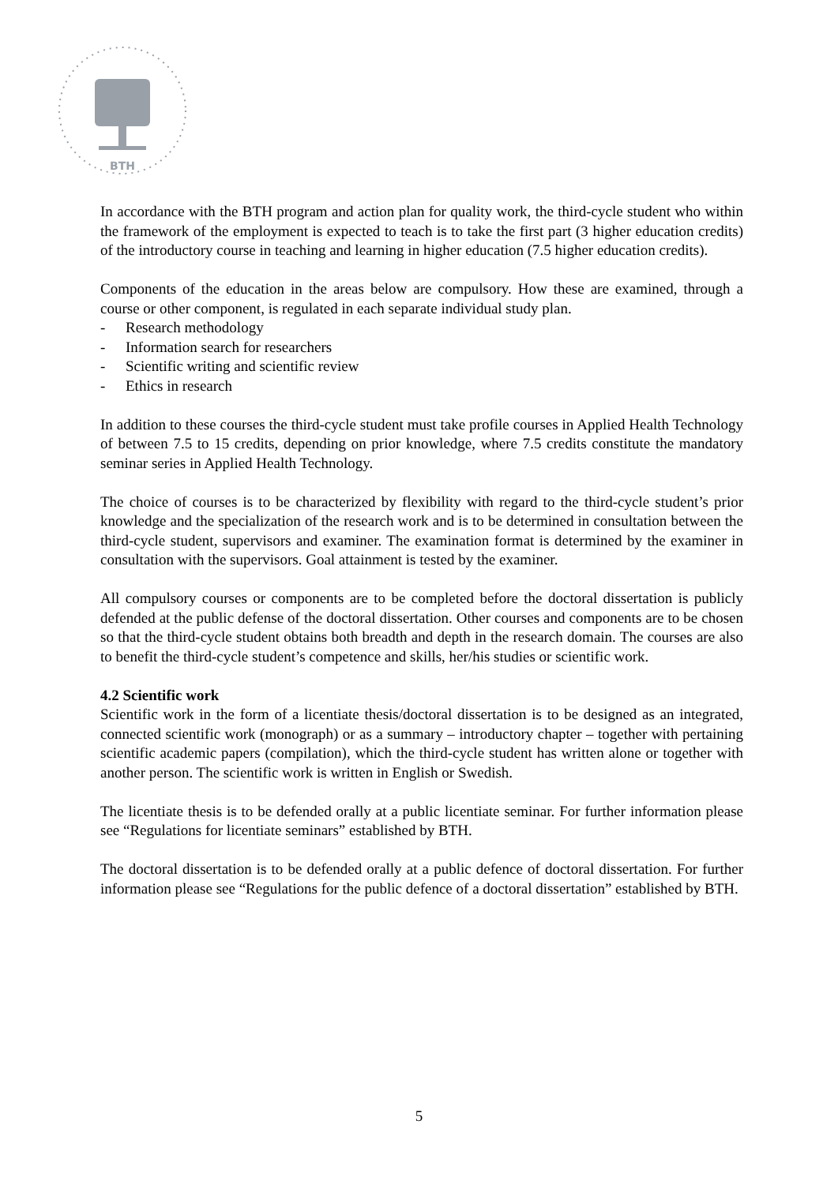BTH
In accordance with the BTH program and action plan for quality work, the third-cycle student who within the framework of the employment is expected to teach is to take the first part (3 higher education credits) of the introductory course in teaching and learning in higher education (7.5 higher education credits).
Components of the education in the areas below are compulsory. How these are examined, through a course or other component, is regulated in each separate individual study plan.
- Research methodology
- Information search for researchers
- Scientific writing and scientific review
- Ethics in research
In addition to these courses the third-cycle student must take profile courses in Applied Health Technology of between 7.5 to 15 credits, depending on prior knowledge, where 7.5 credits constitute the mandatory seminar series in Applied Health Technology.
The choice of courses is to be characterized by flexibility with regard to the third-cycle student’s prior knowledge and the specialization of the research work and is to be determined in consultation between the third-cycle student, supervisors and examiner. The examination format is determined by the examiner in consultation with the supervisors. Goal attainment is tested by the examiner.
All compulsory courses or components are to be completed before the doctoral dissertation is publicly defended at the public defense of the doctoral dissertation. Other courses and components are to be chosen so that the third-cycle student obtains both breadth and depth in the research domain. The courses are also to benefit the third-cycle student’s competence and skills, her/his studies or scientific work.
4.2 Scientific work
Scientific work in the form of a licentiate thesis/doctoral dissertation is to be designed as an integrated, connected scientific work (monograph) or as a summary – introductory chapter – together with pertaining scientific academic papers (compilation), which the third-cycle student has written alone or together with another person. The scientific work is written in English or Swedish.
The licentiate thesis is to be defended orally at a public licentiate seminar. For further information please see “Regulations for licentiate seminars” established by BTH.
The doctoral dissertation is to be defended orally at a public defence of doctoral dissertation. For further information please see “Regulations for the public defence of a doctoral dissertation” established by BTH.
5